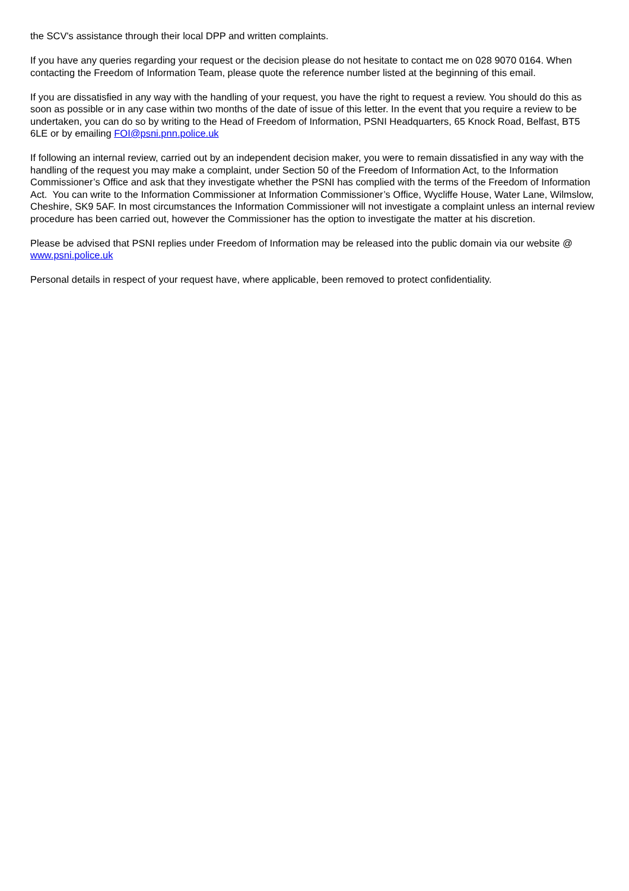the SCV's assistance through their local DPP and written complaints.
If you have any queries regarding your request or the decision please do not hesitate to contact me on 028 9070 0164. When contacting the Freedom of Information Team, please quote the reference number listed at the beginning of this email.
If you are dissatisfied in any way with the handling of your request, you have the right to request a review. You should do this as soon as possible or in any case within two months of the date of issue of this letter. In the event that you require a review to be undertaken, you can do so by writing to the Head of Freedom of Information, PSNI Headquarters, 65 Knock Road, Belfast, BT5 6LE or by emailing FOI@psni.pnn.police.uk
If following an internal review, carried out by an independent decision maker, you were to remain dissatisfied in any way with the handling of the request you may make a complaint, under Section 50 of the Freedom of Information Act, to the Information Commissioner’s Office and ask that they investigate whether the PSNI has complied with the terms of the Freedom of Information Act. You can write to the Information Commissioner at Information Commissioner’s Office, Wycliffe House, Water Lane, Wilmslow, Cheshire, SK9 5AF. In most circumstances the Information Commissioner will not investigate a complaint unless an internal review procedure has been carried out, however the Commissioner has the option to investigate the matter at his discretion.
Please be advised that PSNI replies under Freedom of Information may be released into the public domain via our website @ www.psni.police.uk
Personal details in respect of your request have, where applicable, been removed to protect confidentiality.